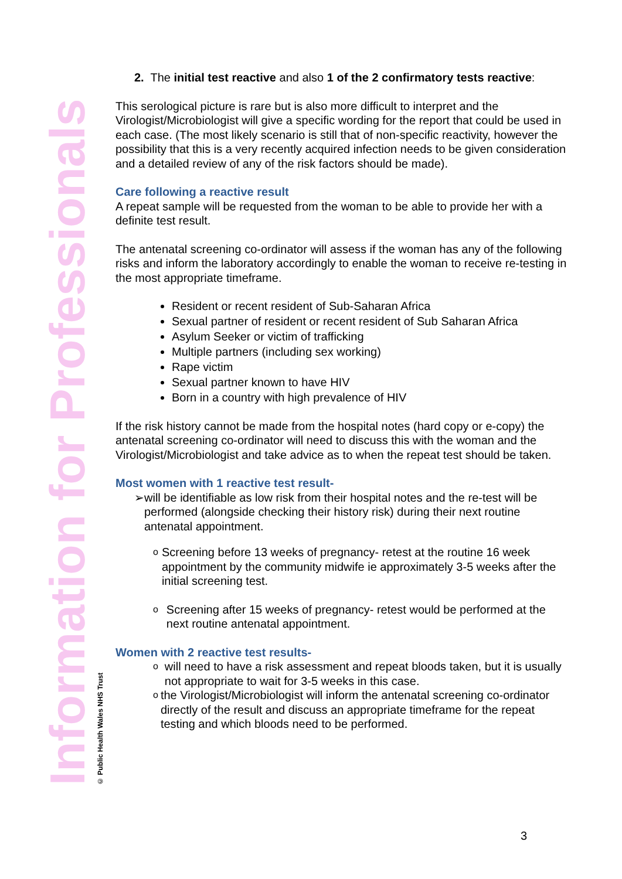Information for Professionals
© Public Health Wales NHS Trust
2. The initial test reactive and also 1 of the 2 confirmatory tests reactive:
This serological picture is rare but is also more difficult to interpret and the Virologist/Microbiologist will give a specific wording for the report that could be used in each case. (The most likely scenario is still that of non-specific reactivity, however the possibility that this is a very recently acquired infection needs to be given consideration and a detailed review of any of the risk factors should be made).
Care following a reactive result
A repeat sample will be requested from the woman to be able to provide her with a definite test result.
The antenatal screening co-ordinator will assess if the woman has any of the following risks and inform the laboratory accordingly to enable the woman to receive re-testing in the most appropriate timeframe.
Resident or recent resident of Sub-Saharan Africa
Sexual partner of resident or recent resident of Sub Saharan Africa
Asylum Seeker or victim of trafficking
Multiple partners (including sex working)
Rape victim
Sexual partner known to have HIV
Born in a country with high prevalence of HIV
If the risk history cannot be made from the hospital notes (hard copy or e-copy) the antenatal screening co-ordinator will need to discuss this with the woman and the Virologist/Microbiologist and take advice as to when the repeat test should be taken.
Most women with 1 reactive test result-
➢ will be identifiable as low risk from their hospital notes and the re-test will be performed (alongside checking their history risk) during their next routine antenatal appointment.
o
Screening before 13 weeks of pregnancy- retest at the routine 16 week appointment by the community midwife ie approximately 3-5 weeks after the initial screening test.
o
Screening after 15 weeks of pregnancy- retest would be performed at the next routine antenatal appointment.
Women with 2 reactive test results-
o
will need to have a risk assessment and repeat bloods taken, but it is usually not appropriate to wait for 3-5 weeks in this case.
o
the Virologist/Microbiologist will inform the antenatal screening co-ordinator directly of the result and discuss an appropriate timeframe for the repeat testing and which bloods need to be performed.
3